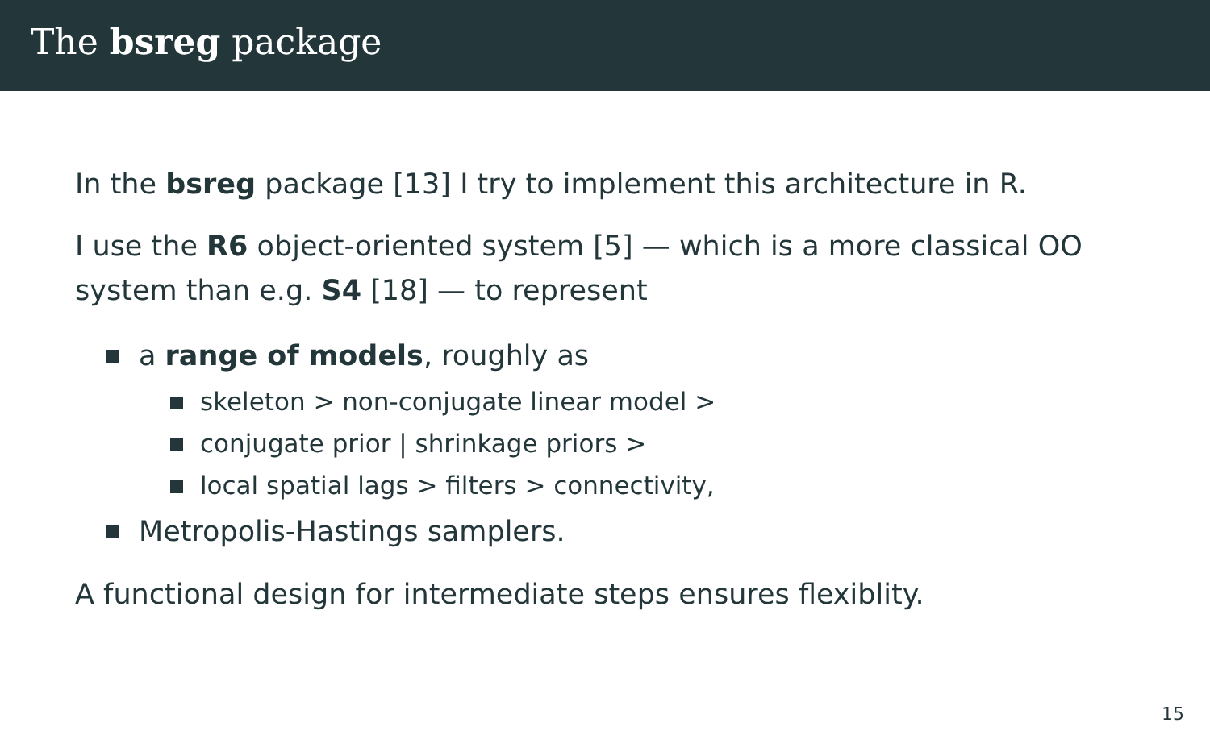The bsreg package
In the bsreg package [13] I try to implement this architecture in R.
I use the R6 object-oriented system [5] — which is a more classical OO system than e.g. S4 [18] — to represent
a range of models, roughly as
skeleton > non-conjugate linear model >
conjugate prior | shrinkage priors >
local spatial lags > filters > connectivity,
Metropolis-Hastings samplers.
A functional design for intermediate steps ensures flexiblity.
15